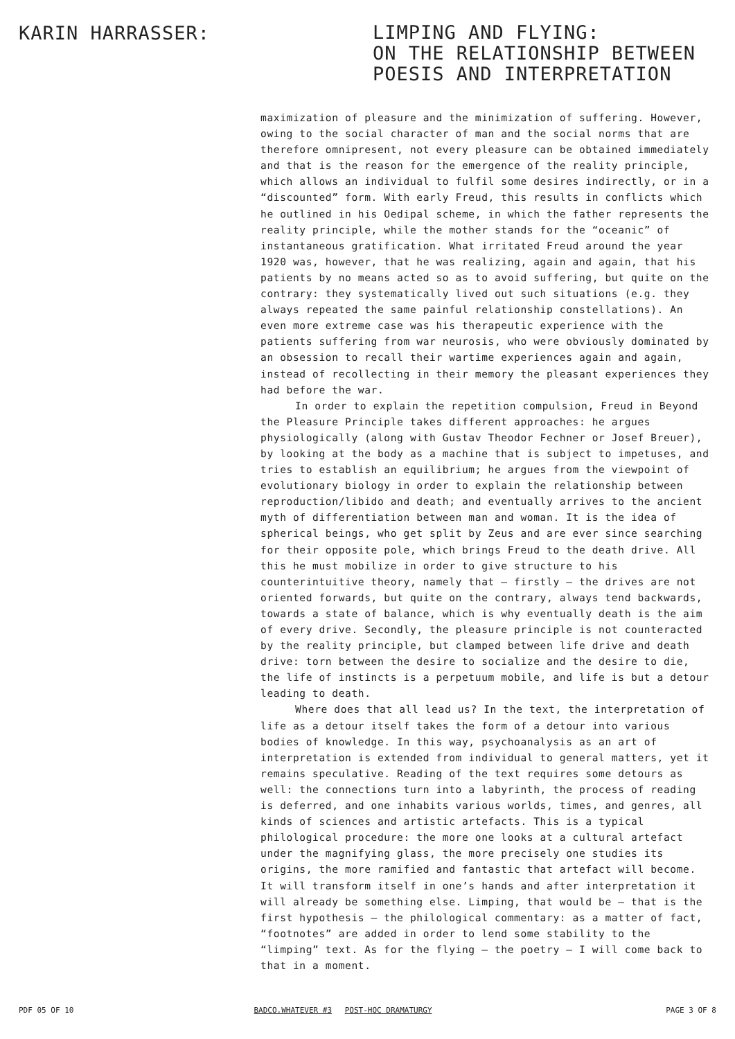KARIN HARRASSER:
LIMPING AND FLYING:
ON THE RELATIONSHIP BETWEEN
POESIS AND INTERPRETATION
maximization of pleasure and the minimization of suffering. However, owing to the social character of man and the social norms that are therefore omnipresent, not every pleasure can be obtained immediately and that is the reason for the emergence of the reality principle, which allows an individual to fulfil some desires indirectly, or in a “discounted” form. With early Freud, this results in conflicts which he outlined in his Oedipal scheme, in which the father represents the reality principle, while the mother stands for the “oceanic” of instantaneous gratification. What irritated Freud around the year 1920 was, however, that he was realizing, again and again, that his patients by no means acted so as to avoid suffering, but quite on the contrary: they systematically lived out such situations (e.g. they always repeated the same painful relationship constellations). An even more extreme case was his therapeutic experience with the patients suffering from war neurosis, who were obviously dominated by an obsession to recall their wartime experiences again and again, instead of recollecting in their memory the pleasant experiences they had before the war.
In order to explain the repetition compulsion, Freud in Beyond the Pleasure Principle takes different approaches: he argues physiologically (along with Gustav Theodor Fechner or Josef Breuer), by looking at the body as a machine that is subject to impetuses, and tries to establish an equilibrium; he argues from the viewpoint of evolutionary biology in order to explain the relationship between reproduction/libido and death; and eventually arrives to the ancient myth of differentiation between man and woman. It is the idea of spherical beings, who get split by Zeus and are ever since searching for their opposite pole, which brings Freud to the death drive. All this he must mobilize in order to give structure to his counterintuitive theory, namely that – firstly – the drives are not oriented forwards, but quite on the contrary, always tend backwards, towards a state of balance, which is why eventually death is the aim of every drive. Secondly, the pleasure principle is not counteracted by the reality principle, but clamped between life drive and death drive: torn between the desire to socialize and the desire to die, the life of instincts is a perpetuum mobile, and life is but a detour leading to death.
Where does that all lead us? In the text, the interpretation of life as a detour itself takes the form of a detour into various bodies of knowledge. In this way, psychoanalysis as an art of interpretation is extended from individual to general matters, yet it remains speculative. Reading of the text requires some detours as well: the connections turn into a labyrinth, the process of reading is deferred, and one inhabits various worlds, times, and genres, all kinds of sciences and artistic artefacts. This is a typical philological procedure: the more one looks at a cultural artefact under the magnifying glass, the more precisely one studies its origins, the more ramified and fantastic that artefact will become. It will transform itself in one’s hands and after interpretation it will already be something else. Limping, that would be – that is the first hypothesis – the philological commentary: as a matter of fact, “footnotes” are added in order to lend some stability to the “limping” text. As for the flying – the poetry – I will come back to that in a moment.
PDF 05 OF 10 BADCO.WHATEVER #3 POST-HOC DRAMATURGY
PAGE 3 OF 8